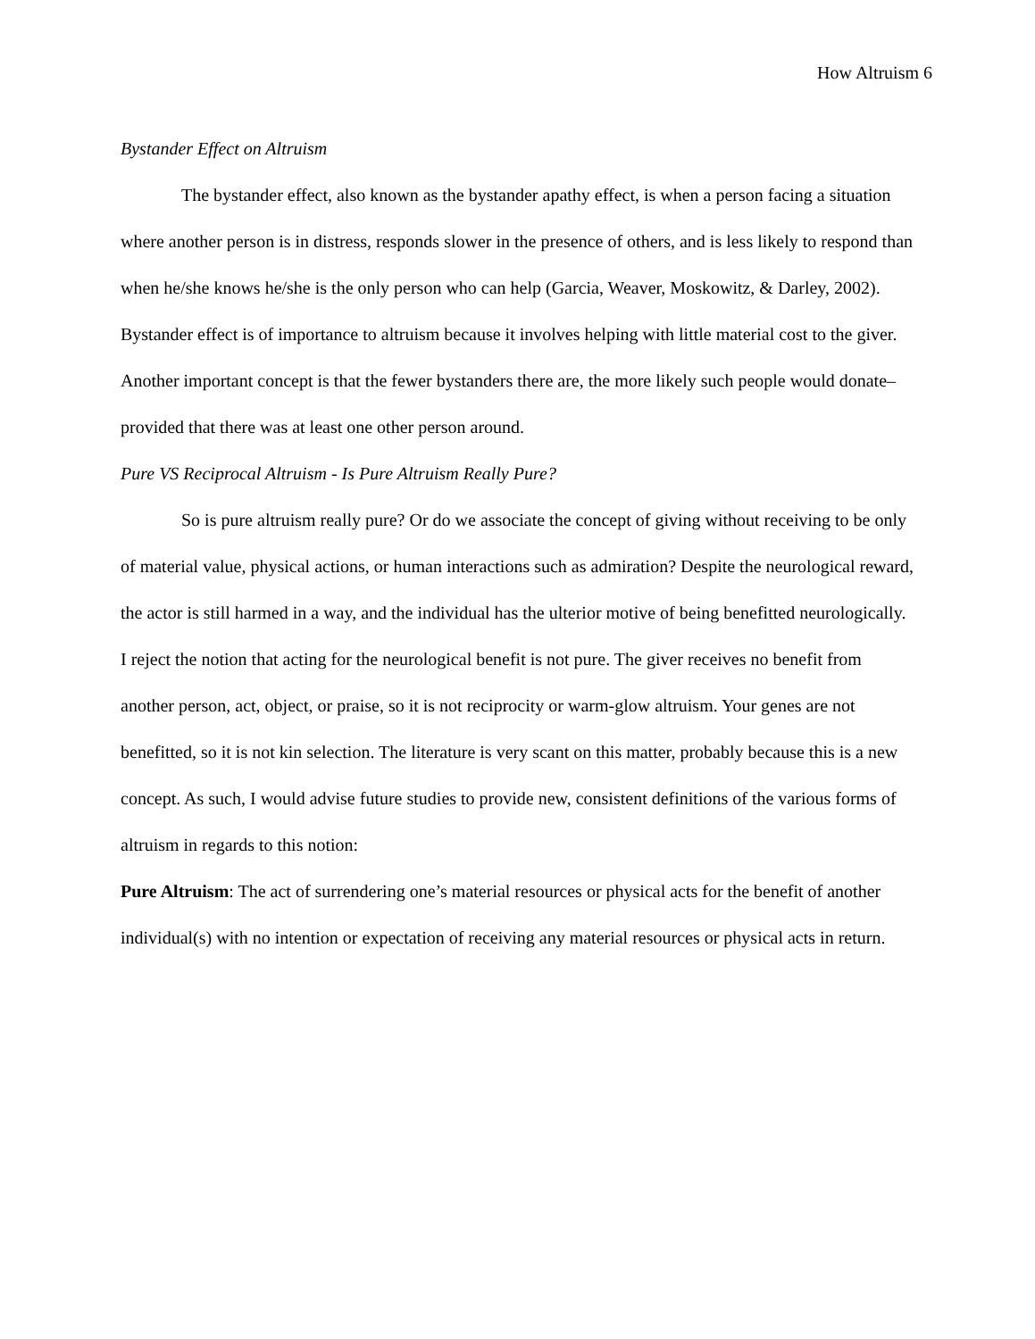How Altruism 6
Bystander Effect on Altruism
The bystander effect, also known as the bystander apathy effect, is when a person facing a situation where another person is in distress, responds slower in the presence of others, and is less likely to respond than when he/she knows he/she is the only person who can help (Garcia, Weaver, Moskowitz, & Darley, 2002). Bystander effect is of importance to altruism because it involves helping with little material cost to the giver. Another important concept is that the fewer bystanders there are, the more likely such people would donate– provided that there was at least one other person around.
Pure VS Reciprocal Altruism - Is Pure Altruism Really Pure?
So is pure altruism really pure? Or do we associate the concept of giving without receiving to be only of material value, physical actions, or human interactions such as admiration? Despite the neurological reward, the actor is still harmed in a way, and the individual has the ulterior motive of being benefitted neurologically. I reject the notion that acting for the neurological benefit is not pure. The giver receives no benefit from another person, act, object, or praise, so it is not reciprocity or warm-glow altruism. Your genes are not benefitted, so it is not kin selection. The literature is very scant on this matter, probably because this is a new concept. As such, I would advise future studies to provide new, consistent definitions of the various forms of altruism in regards to this notion:
Pure Altruism: The act of surrendering one’s material resources or physical acts for the benefit of another individual(s) with no intention or expectation of receiving any material resources or physical acts in return.